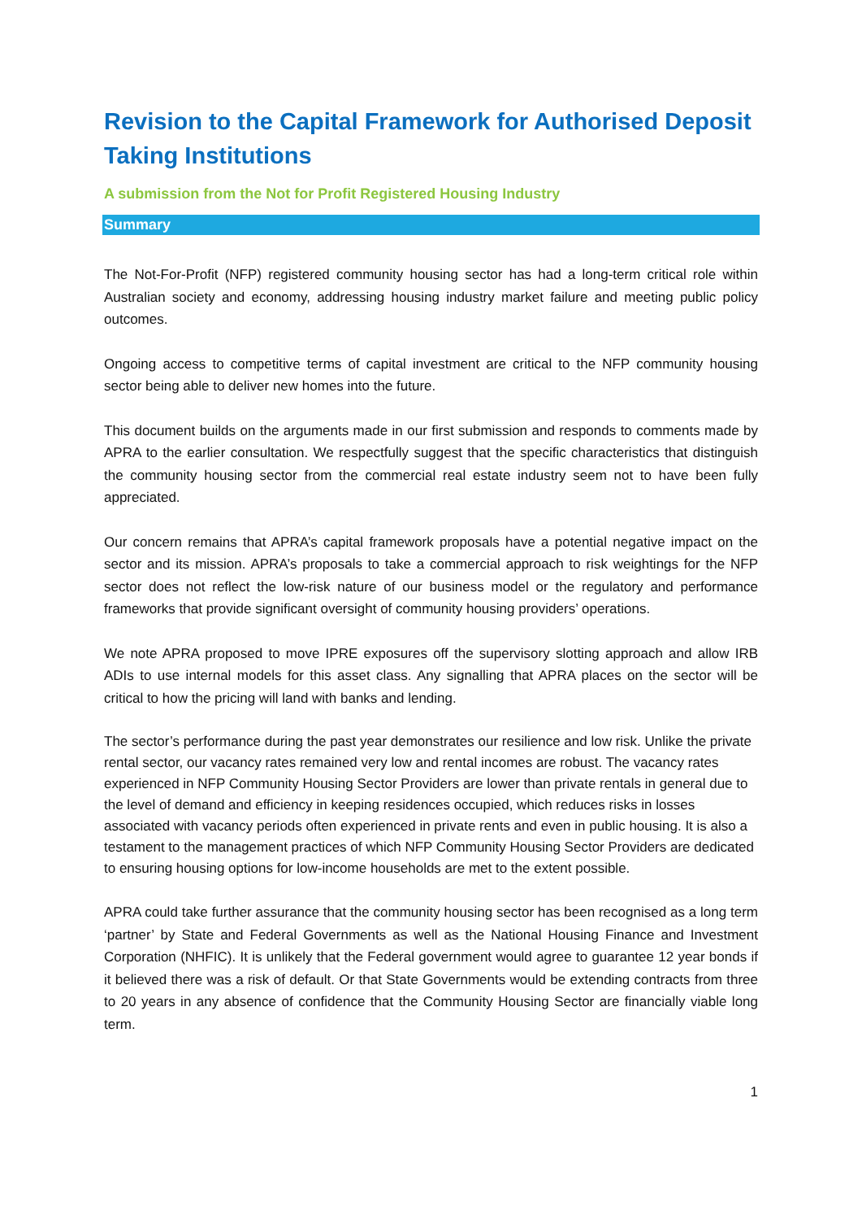Revision to the Capital Framework for Authorised Deposit Taking Institutions
A submission from the Not for Profit Registered Housing Industry
Summary
The Not-For-Profit (NFP) registered community housing sector has had a long-term critical role within Australian society and economy, addressing housing industry market failure and meeting public policy outcomes.
Ongoing access to competitive terms of capital investment are critical to the NFP community housing sector being able to deliver new homes into the future.
This document builds on the arguments made in our first submission and responds to comments made by APRA to the earlier consultation. We respectfully suggest that the specific characteristics that distinguish the community housing sector from the commercial real estate industry seem not to have been fully appreciated.
Our concern remains that APRA’s capital framework proposals have a potential negative impact on the sector and its mission. APRA’s proposals to take a commercial approach to risk weightings for the NFP sector does not reflect the low-risk nature of our business model or the regulatory and performance frameworks that provide significant oversight of community housing providers’ operations.
We note APRA proposed to move IPRE exposures off the supervisory slotting approach and allow IRB ADIs to use internal models for this asset class. Any signalling that APRA places on the sector will be critical to how the pricing will land with banks and lending.
The sector’s performance during the past year demonstrates our resilience and low risk. Unlike the private rental sector, our vacancy rates remained very low and rental incomes are robust. The vacancy rates experienced in NFP Community Housing Sector Providers are lower than private rentals in general due to the level of demand and efficiency in keeping residences occupied, which reduces risks in losses associated with vacancy periods often experienced in private rents and even in public housing. It is also a testament to the management practices of which NFP Community Housing Sector Providers are dedicated to ensuring housing options for low-income households are met to the extent possible.
APRA could take further assurance that the community housing sector has been recognised as a long term ‘partner’ by State and Federal Governments as well as the National Housing Finance and Investment Corporation (NHFIC). It is unlikely that the Federal government would agree to guarantee 12 year bonds if it believed there was a risk of default. Or that State Governments would be extending contracts from three to 20 years in any absence of confidence that the Community Housing Sector are financially viable long term.
1